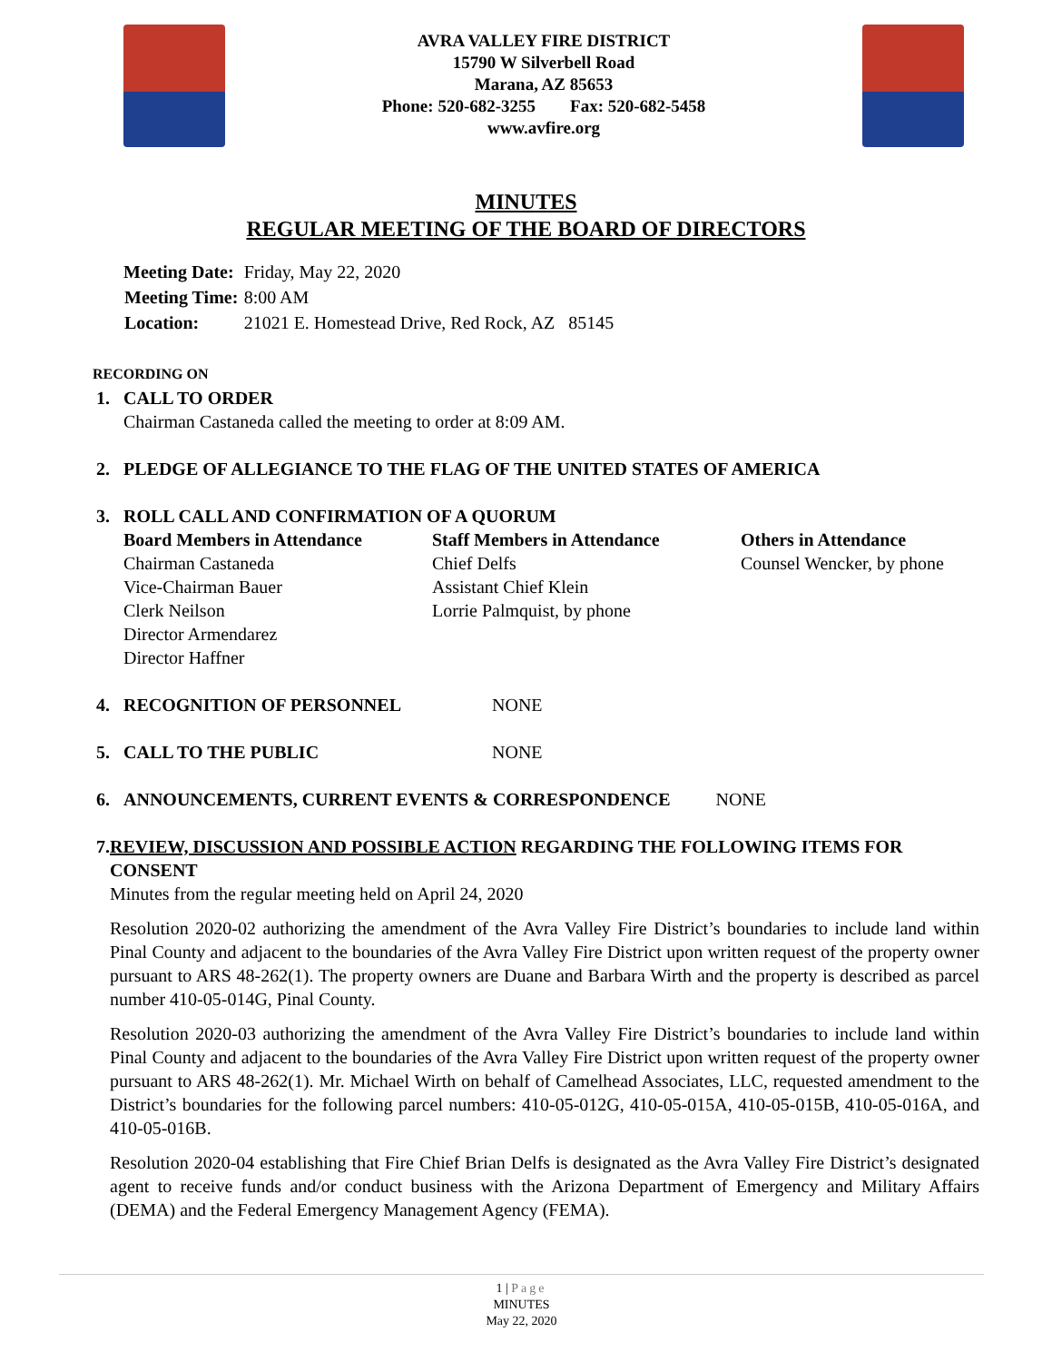AVRA VALLEY FIRE DISTRICT
15790 W Silverbell Road
Marana, AZ 85653
Phone: 520-682-3255 Fax: 520-682-5458
www.avfire.org
MINUTES
REGULAR MEETING OF THE BOARD OF DIRECTORS
| Meeting Date: | Friday, May 22, 2020 |
| Meeting Time: | 8:00 AM |
| Location: | 21021 E. Homestead Drive, Red Rock, AZ 85145 |
RECORDING ON
1. CALL TO ORDER
Chairman Castaneda called the meeting to order at 8:09 AM.
2. PLEDGE OF ALLEGIANCE TO THE FLAG OF THE UNITED STATES OF AMERICA
3. ROLL CALL AND CONFIRMATION OF A QUORUM
Board Members in Attendance
Chairman Castaneda
Vice-Chairman Bauer
Clerk Neilson
Director Armendarez
Director Haffner
Staff Members in Attendance
Chief Delfs
Assistant Chief Klein
Lorrie Palmquist, by phone
Others in Attendance
Counsel Wencker, by phone
4. RECOGNITION OF PERSONNEL NONE
5. CALL TO THE PUBLIC NONE
6. ANNOUNCEMENTS, CURRENT EVENTS & CORRESPONDENCE NONE
7. REVIEW, DISCUSSION AND POSSIBLE ACTION REGARDING THE FOLLOWING ITEMS FOR CONSENT
Minutes from the regular meeting held on April 24, 2020
Resolution 2020-02 authorizing the amendment of the Avra Valley Fire District’s boundaries to include land within Pinal County and adjacent to the boundaries of the Avra Valley Fire District upon written request of the property owner pursuant to ARS 48-262(1). The property owners are Duane and Barbara Wirth and the property is described as parcel number 410-05-014G, Pinal County.
Resolution 2020-03 authorizing the amendment of the Avra Valley Fire District’s boundaries to include land within Pinal County and adjacent to the boundaries of the Avra Valley Fire District upon written request of the property owner pursuant to ARS 48-262(1). Mr. Michael Wirth on behalf of Camelhead Associates, LLC, requested amendment to the District’s boundaries for the following parcel numbers: 410-05-012G, 410-05-015A, 410-05-015B, 410-05-016A, and 410-05-016B.
Resolution 2020-04 establishing that Fire Chief Brian Delfs is designated as the Avra Valley Fire District’s designated agent to receive funds and/or conduct business with the Arizona Department of Emergency and Military Affairs (DEMA) and the Federal Emergency Management Agency (FEMA).
1 | Page
MINUTES
May 22, 2020